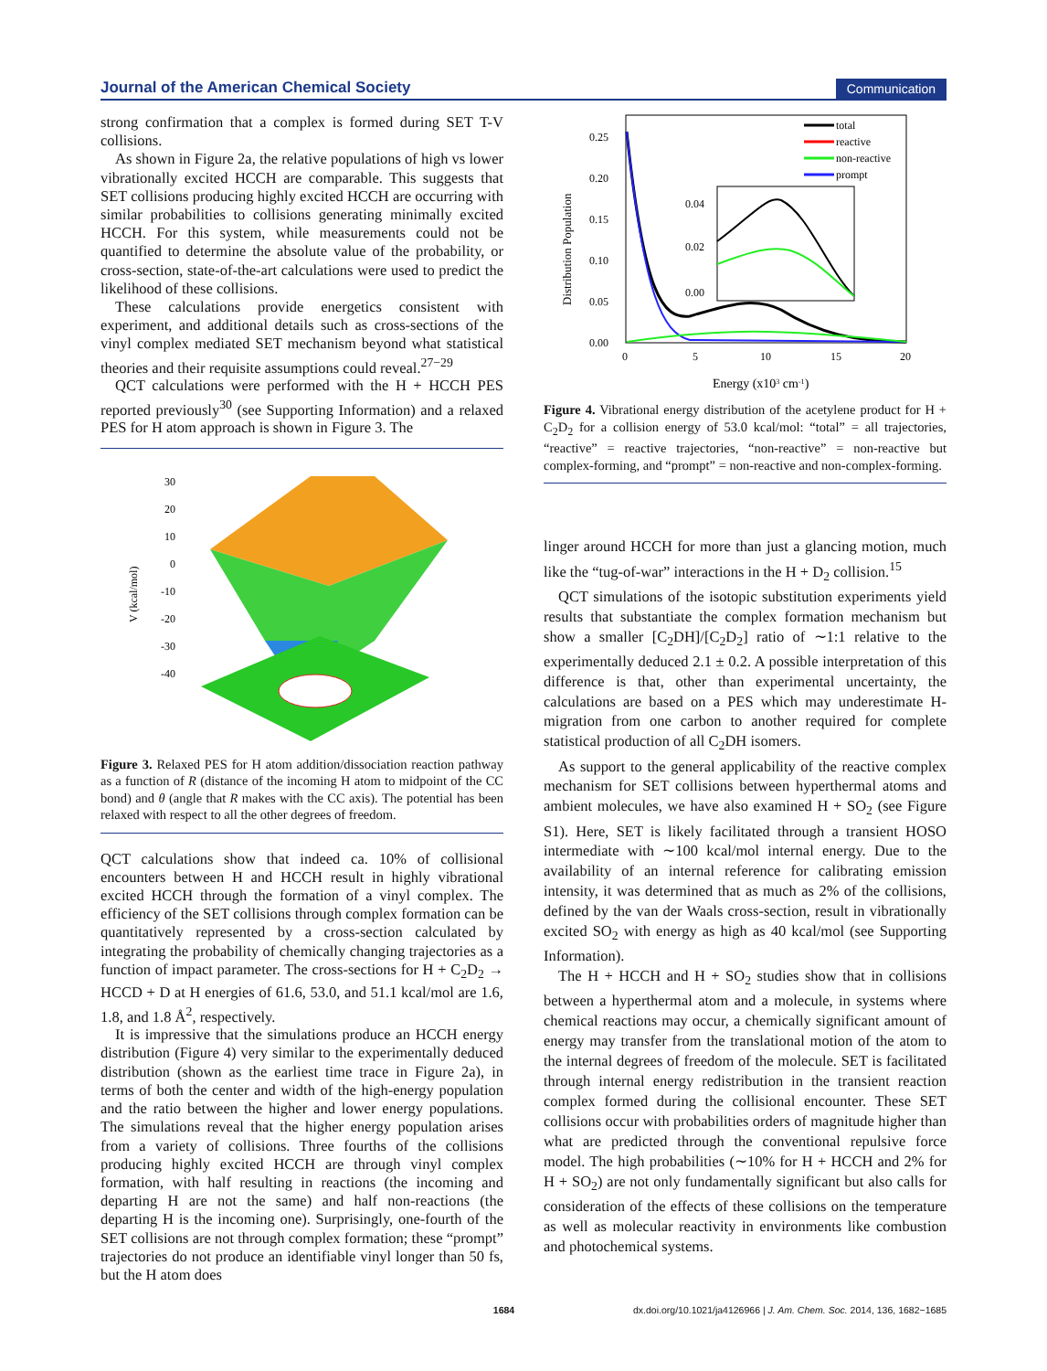Journal of the American Chemical Society Communication
strong confirmation that a complex is formed during SET T-V collisions.
As shown in Figure 2a, the relative populations of high vs lower vibrationally excited HCCH are comparable. This suggests that SET collisions producing highly excited HCCH are occurring with similar probabilities to collisions generating minimally excited HCCH. For this system, while measurements could not be quantified to determine the absolute value of the probability, or cross-section, state-of-the-art calculations were used to predict the likelihood of these collisions.
These calculations provide energetics consistent with experiment, and additional details such as cross-sections of the vinyl complex mediated SET mechanism beyond what statistical theories and their requisite assumptions could reveal.<sup>27−29</sup>
QCT calculations were performed with the H + HCCH PES reported previously<sup>30</sup> (see Supporting Information) and a relaxed PES for H atom approach is shown in Figure 3. The
30
20
10
0
-10
-20
-30
-40
V (kcal/mol)
Figure 3. Relaxed PES for H atom addition/dissociation reaction pathway as a function of R (distance of the incoming H atom to midpoint of the CC bond) and θ (angle that R makes with the CC axis). The potential has been relaxed with respect to all the other degrees of freedom.
QCT calculations show that indeed ca. 10% of collisional encounters between H and HCCH result in highly vibrational excited HCCH through the formation of a vinyl complex. The efficiency of the SET collisions through complex formation can be quantitatively represented by a cross-section calculated by integrating the probability of chemically changing trajectories as a function of impact parameter. The cross-sections for H + C<sub>2</sub>D<sub>2</sub> → HCCD + D at H energies of 61.6, 53.0, and 51.1 kcal/mol are 1.6, 1.8, and 1.8 Å<sup>2</sup>, respectively.
It is impressive that the simulations produce an HCCH energy distribution (Figure 4) very similar to the experimentally deduced distribution (shown as the earliest time trace in Figure 2a), in terms of both the center and width of the high-energy population and the ratio between the higher and lower energy populations. The simulations reveal that the higher energy population arises from a variety of collisions. Three fourths of the collisions producing highly excited HCCH are through vinyl complex formation, with half resulting in reactions (the incoming and departing H are not the same) and half non-reactions (the departing H is the incoming one). Surprisingly, one-fourth of the SET collisions are not through complex formation; these “prompt” trajectories do not produce an identifiable vinyl longer than 50 fs, but the H atom does
0.25
0.20
0.15
0.10
0.05
0.00
0
5
10
15
20
Energy (x103 cm-1)
Distribution Population
total
reactive
non-reactive
prompt
0.04
0.02
0.00
Figure 4. Vibrational energy distribution of the acetylene product for H + C<sub>2</sub>D<sub>2</sub> for a collision energy of 53.0 kcal/mol: “total” = all trajectories, “reactive” = reactive trajectories, “non-reactive” = non-reactive but complex-forming, and “prompt” = non-reactive and non-complex-forming.
linger around HCCH for more than just a glancing motion, much like the “tug-of-war” interactions in the H + D<sub>2</sub> collision.<sup>15</sup>
QCT simulations of the isotopic substitution experiments yield results that substantiate the complex formation mechanism but show a smaller [C<sub>2</sub>DH]/[C<sub>2</sub>D<sub>2</sub>] ratio of ∼1:1 relative to the experimentally deduced 2.1 ± 0.2. A possible interpretation of this difference is that, other than experimental uncertainty, the calculations are based on a PES which may underestimate H-migration from one carbon to another required for complete statistical production of all C<sub>2</sub>DH isomers.
As support to the general applicability of the reactive complex mechanism for SET collisions between hyperthermal atoms and ambient molecules, we have also examined H + SO<sub>2</sub> (see Figure S1). Here, SET is likely facilitated through a transient HOSO intermediate with ∼100 kcal/mol internal energy. Due to the availability of an internal reference for calibrating emission intensity, it was determined that as much as 2% of the collisions, defined by the van der Waals cross-section, result in vibrationally excited SO<sub>2</sub> with energy as high as 40 kcal/mol (see Supporting Information).
The H + HCCH and H + SO<sub>2</sub> studies show that in collisions between a hyperthermal atom and a molecule, in systems where chemical reactions may occur, a chemically significant amount of energy may transfer from the translational motion of the atom to the internal degrees of freedom of the molecule. SET is facilitated through internal energy redistribution in the transient reaction complex formed during the collisional encounter. These SET collisions occur with probabilities orders of magnitude higher than what are predicted through the conventional repulsive force model. The high probabilities (∼10% for H + HCCH and 2% for H + SO<sub>2</sub>) are not only fundamentally significant but also calls for consideration of the effects of these collisions on the temperature as well as molecular reactivity in environments like combustion and photochemical systems.
1684 dx.doi.org/10.1021/ja4126966 | J. Am. Chem. Soc. 2014, 136, 1682−1685